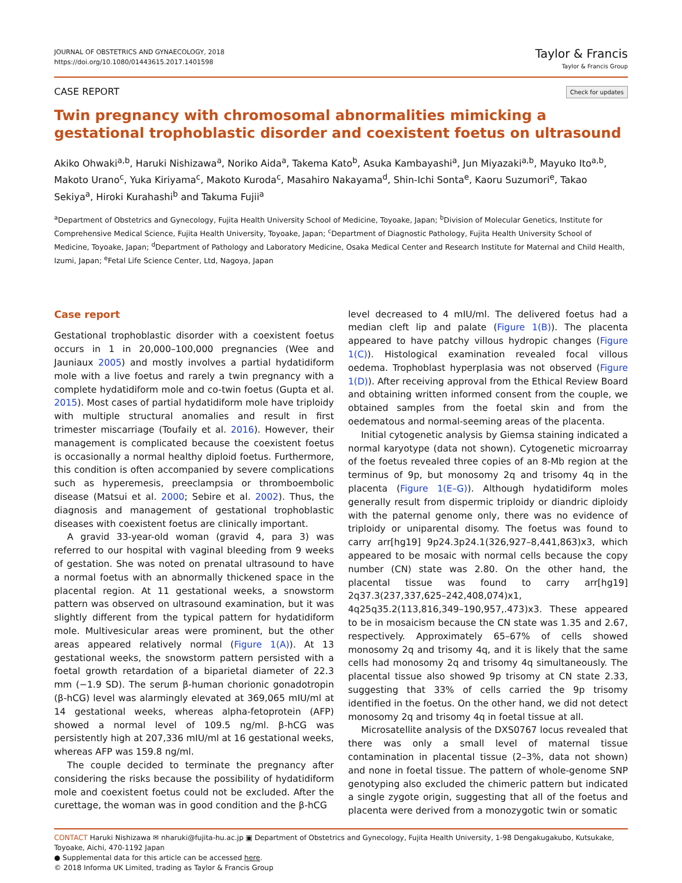JOURNAL OF OBSTETRICS AND GYNAECOLOGY, 2018
https://doi.org/10.1080/01443615.2017.1401598
Taylor & Francis
Taylor & Francis Group
CASE REPORT Check for updates
Twin pregnancy with chromosomal abnormalities mimicking a gestational trophoblastic disorder and coexistent foetus on ultrasound
Akiko Ohwaki<sup>a,b</sup>, Haruki Nishizawa<sup>a</sup>, Noriko Aida<sup>a</sup>, Takema Kato<sup>b</sup>, Asuka Kambayashi<sup>a</sup>, Jun Miyazaki<sup>a,b</sup>, Mayuko Ito<sup>a,b</sup>, Makoto Urano<sup>c</sup>, Yuka Kiriyama<sup>c</sup>, Makoto Kuroda<sup>c</sup>, Masahiro Nakayama<sup>d</sup>, Shin-Ichi Sonta<sup>e</sup>, Kaoru Suzumori<sup>e</sup>, Takao Sekiya<sup>a</sup>, Hiroki Kurahashi<sup>b</sup> and Takuma Fujii<sup>a</sup>
<sup>a</sup> Department of Obstetrics and Gynecology, Fujita Health University School of Medicine, Toyoake, Japan; <sup>b</sup>Division of Molecular Genetics, Institute for Comprehensive Medical Science, Fujita Health University, Toyoake, Japan; <sup>c</sup>Department of Diagnostic Pathology, Fujita Health University School of Medicine, Toyoake, Japan; <sup>d</sup>Department of Pathology and Laboratory Medicine, Osaka Medical Center and Research Institute for Maternal and Child Health, Izumi, Japan; <sup>e</sup>Fetal Life Science Center, Ltd, Nagoya, Japan
Case report
Gestational trophoblastic disorder with a coexistent foetus occurs in 1 in 20,000–100,000 pregnancies (Wee and Jauniaux 2005) and mostly involves a partial hydatidiform mole with a live foetus and rarely a twin pregnancy with a complete hydatidiform mole and co-twin foetus (Gupta et al. 2015). Most cases of partial hydatidiform mole have triploidy with multiple structural anomalies and result in first trimester miscarriage (Toufaily et al. 2016). However, their management is complicated because the coexistent foetus is occasionally a normal healthy diploid foetus. Furthermore, this condition is often accompanied by severe complications such as hyperemesis, preeclampsia or thromboembolic disease (Matsui et al. 2000; Sebire et al. 2002). Thus, the diagnosis and management of gestational trophoblastic diseases with coexistent foetus are clinically important.
A gravid 33-year-old woman (gravid 4, para 3) was referred to our hospital with vaginal bleeding from 9 weeks of gestation. She was noted on prenatal ultrasound to have a normal foetus with an abnormally thickened space in the placental region. At 11 gestational weeks, a snowstorm pattern was observed on ultrasound examination, but it was slightly different from the typical pattern for hydatidiform mole. Multivesicular areas were prominent, but the other areas appeared relatively normal (Figure 1(A)). At 13 gestational weeks, the snowstorm pattern persisted with a foetal growth retardation of a biparietal diameter of 22.3 mm (−1.9 SD). The serum β-human chorionic gonadotropin (β-hCG) level was alarmingly elevated at 369,065 mIU/ml at 14 gestational weeks, whereas alpha-fetoprotein (AFP) showed a normal level of 109.5 ng/ml. β-hCG was persistently high at 207,336 mIU/ml at 16 gestational weeks, whereas AFP was 159.8 ng/ml.
The couple decided to terminate the pregnancy after considering the risks because the possibility of hydatidiform mole and coexistent foetus could not be excluded. After the curettage, the woman was in good condition and the β-hCG
level decreased to 4 mIU/ml. The delivered foetus had a median cleft lip and palate (Figure 1(B)). The placenta appeared to have patchy villous hydropic changes (Figure 1(C)). Histological examination revealed focal villous oedema. Trophoblast hyperplasia was not observed (Figure 1(D)). After receiving approval from the Ethical Review Board and obtaining written informed consent from the couple, we obtained samples from the foetal skin and from the oedematous and normal-seeming areas of the placenta.
Initial cytogenetic analysis by Giemsa staining indicated a normal karyotype (data not shown). Cytogenetic microarray of the foetus revealed three copies of an 8-Mb region at the terminus of 9p, but monosomy 2q and trisomy 4q in the placenta (Figure 1(E–G)). Although hydatidiform moles generally result from dispermic triploidy or diandric diploidy with the paternal genome only, there was no evidence of triploidy or uniparental disomy. The foetus was found to carry arr[hg19] 9p24.3p24.1(326,927–8,441,863)x3, which appeared to be mosaic with normal cells because the copy number (CN) state was 2.80. On the other hand, the placental tissue was found to carry arr[hg19] 2q37.3(237,337,625–242,408,074)x1, 4q25q35.2(113,816,349–190,957,.473)x3. These appeared to be in mosaicism because the CN state was 1.35 and 2.67, respectively. Approximately 65–67% of cells showed monosomy 2q and trisomy 4q, and it is likely that the same cells had monosomy 2q and trisomy 4q simultaneously. The placental tissue also showed 9p trisomy at CN state 2.33, suggesting that 33% of cells carried the 9p trisomy identified in the foetus. On the other hand, we did not detect monosomy 2q and trisomy 4q in foetal tissue at all.
Microsatellite analysis of the DXS0767 locus revealed that there was only a small level of maternal tissue contamination in placental tissue (2–3%, data not shown) and none in foetal tissue. The pattern of whole-genome SNP genotyping also excluded the chimeric pattern but indicated a single zygote origin, suggesting that all of the foetus and placenta were derived from a monozygotic twin or somatic
CONTACT Haruki Nishizawa ✉ nharuki@fujita-hu.ac.jp ▣ Department of Obstetrics and Gynecology, Fujita Health University, 1-98 Dengakugakubo, Kutsukake, Toyoake, Aichi, 470-1192 Japan
● Supplemental data for this article can be accessed here.
© 2018 Informa UK Limited, trading as Taylor & Francis Group